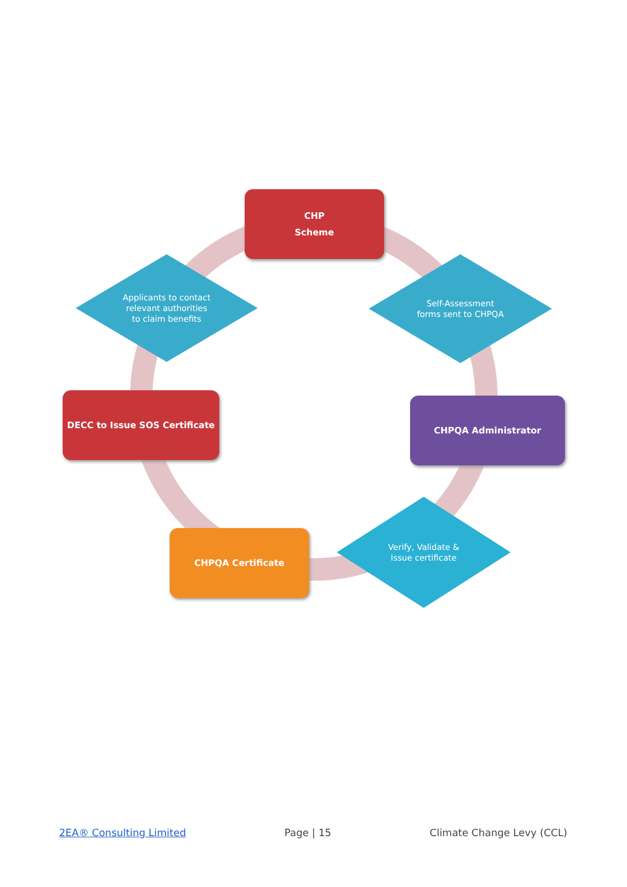CHP
Scheme
Self-Assessment
forms sent to CHPQA
CHPQA Administrator
Verify, Validate &
Issue certificate
CHPQA Certificate
DECC to Issue SOS Certificate
Applicants to contact
relevant authorities
to claim benefits
2EA® Consulting Limited Page | 15 Climate Change Levy (CCL)